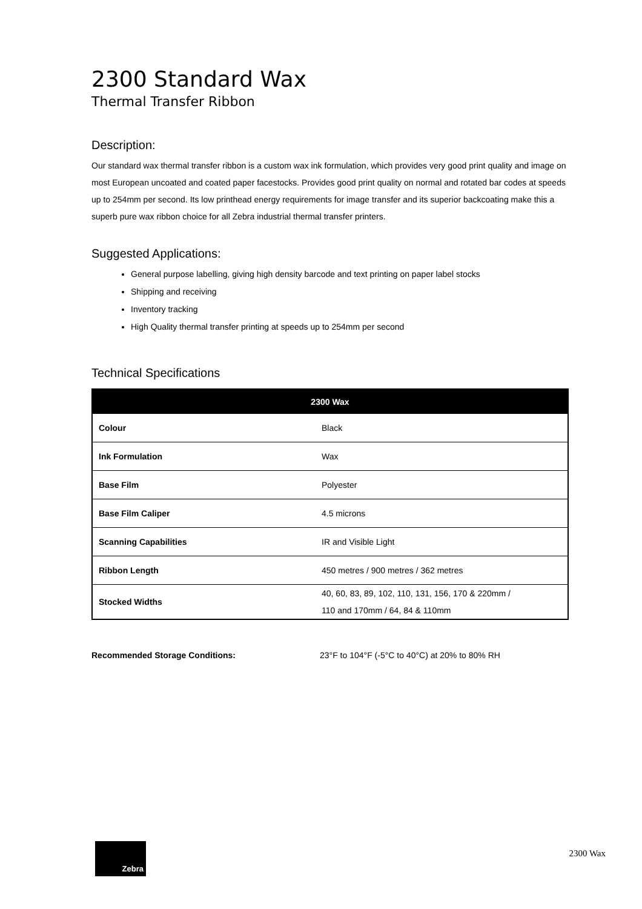2300 Standard Wax
Thermal Transfer Ribbon
Description:
Our standard wax thermal transfer ribbon is a custom wax ink formulation, which provides very good print quality and image on most European uncoated and coated paper facestocks. Provides good print quality on normal and rotated bar codes at speeds up to 254mm per second. Its low printhead energy requirements for image transfer and its superior backcoating make this a superb pure wax ribbon choice for all Zebra industrial thermal transfer printers.
Suggested Applications:
General purpose labelling, giving high density barcode and text printing on paper label stocks
Shipping and receiving
Inventory tracking
High Quality thermal transfer printing at speeds up to 254mm per second
Technical Specifications
| 2300 Wax | |
| --- | --- |
| Colour | Black |
| Ink Formulation | Wax |
| Base Film | Polyester |
| Base Film Caliper | 4.5 microns |
| Scanning Capabilities | IR and Visible Light |
| Ribbon Length | 450 metres / 900 metres / 362 metres |
| Stocked Widths | 40, 60, 83, 89, 102, 110, 131, 156, 170 & 220mm / 110 and 170mm / 64, 84 & 110mm |
Recommended Storage Conditions: 23°F to 104°F (-5°C to 40°C) at 20% to 80% RH
Zebra
2300 Wax